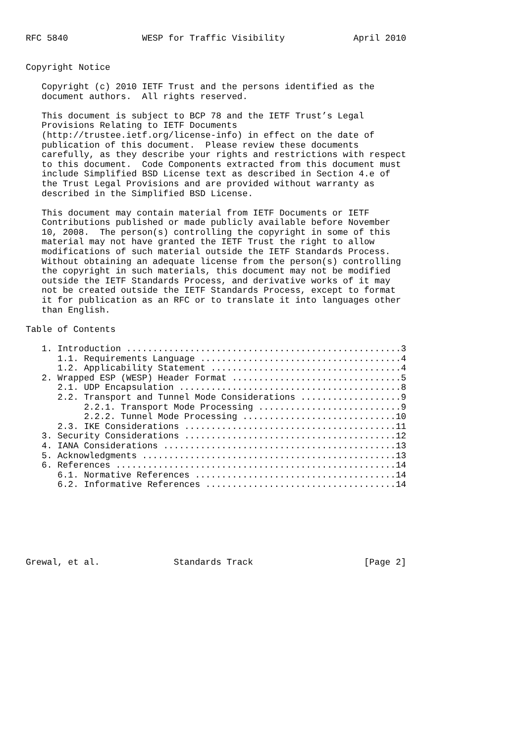RFC 5840              WESP for Traffic Visibility             April 2010


Copyright Notice

   Copyright (c) 2010 IETF Trust and the persons identified as the
   document authors.  All rights reserved.

   This document is subject to BCP 78 and the IETF Trust’s Legal
   Provisions Relating to IETF Documents
   (http://trustee.ietf.org/license-info) in effect on the date of
   publication of this document.  Please review these documents
   carefully, as they describe your rights and restrictions with respect
   to this document.  Code Components extracted from this document must
   include Simplified BSD License text as described in Section 4.e of
   the Trust Legal Provisions and are provided without warranty as
   described in the Simplified BSD License.

   This document may contain material from IETF Documents or IETF
   Contributions published or made publicly available before November
   10, 2008.  The person(s) controlling the copyright in some of this
   material may not have granted the IETF Trust the right to allow
   modifications of such material outside the IETF Standards Process.
   Without obtaining an adequate license from the person(s) controlling
   the copyright in such materials, this document may not be modified
   outside the IETF Standards Process, and derivative works of it may
   not be created outside the IETF Standards Process, except to format
   it for publication as an RFC or to translate it into languages other
   than English.

Table of Contents

   1. Introduction ....................................................3
      1.1. Requirements Language ......................................4
      1.2. Applicability Statement ....................................4
   2. Wrapped ESP (WESP) Header Format ................................5
      2.1. UDP Encapsulation ..........................................8
      2.2. Transport and Tunnel Mode Considerations ...................9
           2.2.1. Transport Mode Processing ...........................9
           2.2.2. Tunnel Mode Processing .............................10
      2.3. IKE Considerations ........................................11
   3. Security Considerations ........................................12
   4. IANA Considerations ............................................13
   5. Acknowledgments ................................................13
   6. References .....................................................14
      6.1. Normative References ......................................14
      6.2. Informative References ....................................14







Grewal, et al.              Standards Track                     [Page 2]